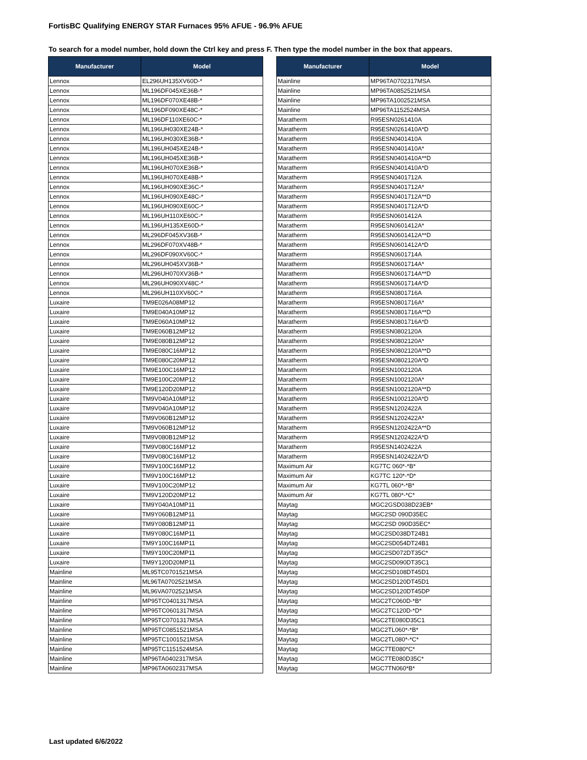FortisBC Qualifying ENERGY STAR Furnaces 95% AFUE - 96.9% AFUE
To search for a model number, hold down the Ctrl key and press F. Then type the model number in the box that appears.
| Manufacturer | Model |
| --- | --- |
| Lennox | EL296UH135XV60D-* |
| Lennox | ML196DF045XE36B-* |
| Lennox | ML196DF070XE48B-* |
| Lennox | ML196DF090XE48C-* |
| Lennox | ML196DF110XE60C-* |
| Lennox | ML196UH030XE24B-* |
| Lennox | ML196UH030XE36B-* |
| Lennox | ML196UH045XE24B-* |
| Lennox | ML196UH045XE36B-* |
| Lennox | ML196UH070XE36B-* |
| Lennox | ML196UH070XE48B-* |
| Lennox | ML196UH090XE36C-* |
| Lennox | ML196UH090XE48C-* |
| Lennox | ML196UH090XE60C-* |
| Lennox | ML196UH110XE60C-* |
| Lennox | ML196UH135XE60D-* |
| Lennox | ML296DF045XV36B-* |
| Lennox | ML296DF070XV48B-* |
| Lennox | ML296DF090XV60C-* |
| Lennox | ML296UH045XV36B-* |
| Lennox | ML296UH070XV36B-* |
| Lennox | ML296UH090XV48C-* |
| Lennox | ML296UH110XV60C-* |
| Luxaire | TM9E026A08MP12 |
| Luxaire | TM9E040A10MP12 |
| Luxaire | TM9E060A10MP12 |
| Luxaire | TM9E060B12MP12 |
| Luxaire | TM9E080B12MP12 |
| Luxaire | TM9E080C16MP12 |
| Luxaire | TM9E080C20MP12 |
| Luxaire | TM9E100C16MP12 |
| Luxaire | TM9E100C20MP12 |
| Luxaire | TM9E120D20MP12 |
| Luxaire | TM9V040A10MP12 |
| Luxaire | TM9V040A10MP12 |
| Luxaire | TM9V060B12MP12 |
| Luxaire | TM9V060B12MP12 |
| Luxaire | TM9V080B12MP12 |
| Luxaire | TM9V080C16MP12 |
| Luxaire | TM9V080C16MP12 |
| Luxaire | TM9V100C16MP12 |
| Luxaire | TM9V100C16MP12 |
| Luxaire | TM9V100C20MP12 |
| Luxaire | TM9V120D20MP12 |
| Luxaire | TM9Y040A10MP11 |
| Luxaire | TM9Y060B12MP11 |
| Luxaire | TM9Y080B12MP11 |
| Luxaire | TM9Y080C16MP11 |
| Luxaire | TM9Y100C16MP11 |
| Luxaire | TM9Y100C20MP11 |
| Luxaire | TM9Y120D20MP11 |
| Mainline | ML95TC0701521MSA |
| Mainline | ML96TA0702521MSA |
| Mainline | ML96VA0702521MSA |
| Mainline | MP95TC0401317MSA |
| Mainline | MP95TC0601317MSA |
| Mainline | MP95TC0701317MSA |
| Mainline | MP95TC0851521MSA |
| Mainline | MP95TC1001521MSA |
| Mainline | MP95TC1151524MSA |
| Mainline | MP96TA0402317MSA |
| Mainline | MP96TA0602317MSA |
| Manufacturer | Model |
| --- | --- |
| Mainline | MP96TA0702317MSA |
| Mainline | MP96TA0852521MSA |
| Mainline | MP96TA1002521MSA |
| Mainline | MP96TA1152524MSA |
| Maratherm | R95ESN0261410A |
| Maratherm | R95ESN0261410A*D |
| Maratherm | R95ESN0401410A |
| Maratherm | R95ESN0401410A* |
| Maratherm | R95ESN0401410A**D |
| Maratherm | R95ESN0401410A*D |
| Maratherm | R95ESN0401712A |
| Maratherm | R95ESN0401712A* |
| Maratherm | R95ESN0401712A**D |
| Maratherm | R95ESN0401712A*D |
| Maratherm | R95ESN0601412A |
| Maratherm | R95ESN0601412A* |
| Maratherm | R95ESN0601412A**D |
| Maratherm | R95ESN0601412A*D |
| Maratherm | R95ESN0601714A |
| Maratherm | R95ESN0601714A* |
| Maratherm | R95ESN0601714A**D |
| Maratherm | R95ESN0601714A*D |
| Maratherm | R95ESN0801716A |
| Maratherm | R95ESN0801716A* |
| Maratherm | R95ESN0801716A**D |
| Maratherm | R95ESN0801716A*D |
| Maratherm | R95ESN0802120A |
| Maratherm | R95ESN0802120A* |
| Maratherm | R95ESN0802120A**D |
| Maratherm | R95ESN0802120A*D |
| Maratherm | R95ESN1002120A |
| Maratherm | R95ESN1002120A* |
| Maratherm | R95ESN1002120A**D |
| Maratherm | R95ESN1002120A*D |
| Maratherm | R95ESN1202422A |
| Maratherm | R95ESN1202422A* |
| Maratherm | R95ESN1202422A**D |
| Maratherm | R95ESN1202422A*D |
| Maratherm | R95ESN1402422A |
| Maratherm | R95ESN1402422A*D |
| Maximum Air | KG7TC 060*-*B* |
| Maximum Air | KG7TC 120*-*D* |
| Maximum Air | KG7TL 060*-*B* |
| Maximum Air | KG7TL 080*-*C* |
| Maytag | MGC2GSD038D23EB* |
| Maytag | MGC2SD 090D35EC |
| Maytag | MGC2SD 090D35EC* |
| Maytag | MGC2SD038DT24B1 |
| Maytag | MGC2SD054DT24B1 |
| Maytag | MGC2SD072DT35C* |
| Maytag | MGC2SD090DT35C1 |
| Maytag | MGC2SD108DT45D1 |
| Maytag | MGC2SD120DT45D1 |
| Maytag | MGC2SD120DT45DP |
| Maytag | MGC2TC060D-*B* |
| Maytag | MGC2TC120D-*D* |
| Maytag | MGC2TE080D35C1 |
| Maytag | MGC2TL060*-*B* |
| Maytag | MGC2TL080*-*C* |
| Maytag | MGC7TE080*C* |
| Maytag | MGC7TE080D35C* |
| Maytag | MGC7TN060*B* |
Last updated 6/6/2022